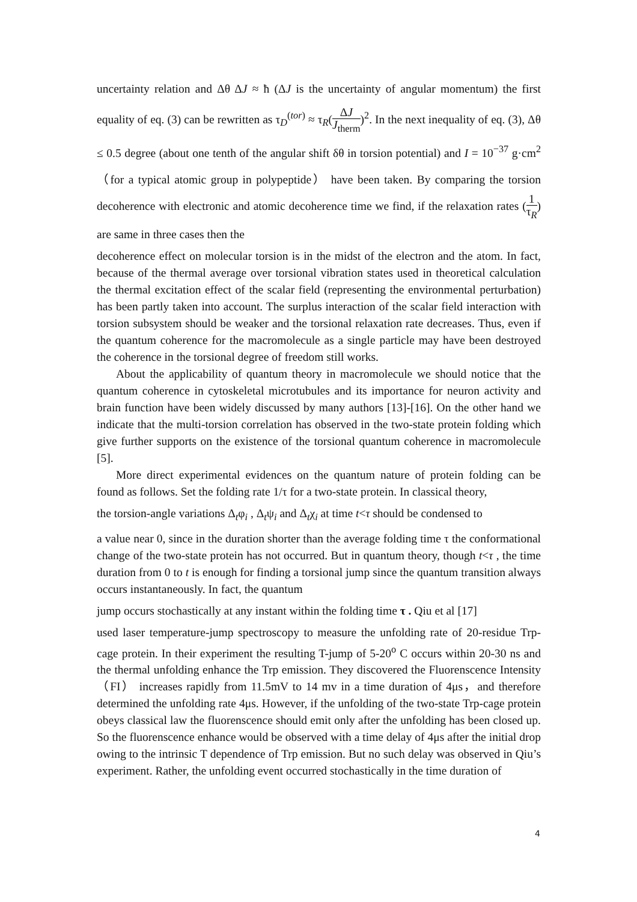uncertainty relation and Δθ ΔJ ≈ ħ (ΔJ is the uncertainty of angular momentum) the first equality of eq. (3) can be rewritten as τ<sub>D</sub><sup>(tor)</sup> ≈ τ<sub>R</sub>(ΔJ J<sub>therm</sub>)<sup>2</sup>. In the next inequality of eq. (3), Δθ ≤ 0.5 degree (about one tenth of the angular shift δθ in torsion potential) and I = 10<sup>−37</sup> g·cm<sup>2</sup> （for a typical atomic group in polypeptide） have been taken. By comparing the torsion decoherence with electronic and atomic decoherence time we find, if the relaxation rates (1 τ<sub>R</sub>) are same in three cases then the
decoherence effect on molecular torsion is in the midst of the electron and the atom. In fact, because of the thermal average over torsional vibration states used in theoretical calculation the thermal excitation effect of the scalar field (representing the environmental perturbation) has been partly taken into account. The surplus interaction of the scalar field interaction with torsion subsystem should be weaker and the torsional relaxation rate decreases. Thus, even if the quantum coherence for the macromolecule as a single particle may have been destroyed the coherence in the torsional degree of freedom still works.
About the applicability of quantum theory in macromolecule we should notice that the quantum coherence in cytoskeletal microtubules and its importance for neuron activity and brain function have been widely discussed by many authors [13]-[16]. On the other hand we indicate that the multi-torsion correlation has observed in the two-state protein folding which give further supports on the existence of the torsional quantum coherence in macromolecule [5].
More direct experimental evidences on the quantum nature of protein folding can be found as follows. Set the folding rate 1/τ for a two-state protein. In classical theory,
the torsion-angle variations Δ<sub>t</sub>φ<sub>i</sub> , Δ<sub>t</sub>ψ<sub>i</sub> and Δ<sub>t</sub>χ<sub>i</sub> at time t<τ should be condensed to
a value near 0, since in the duration shorter than the average folding time τ the conformational change of the two-state protein has not occurred. But in quantum theory, though t<τ , the time duration from 0 to t is enough for finding a torsional jump since the quantum transition always occurs instantaneously. In fact, the quantum
jump occurs stochastically at any instant within the folding time τ . Qiu et al [17]
used laser temperature-jump spectroscopy to measure the unfolding rate of 20-residue Trp-cage protein. In their experiment the resulting T-jump of 5-20<sup>o</sup> C occurs within 20-30 ns and the thermal unfolding enhance the Trp emission. They discovered the Fluorenscence Intensity（FI） increases rapidly from 11.5mV to 14 mv in a time duration of 4μs，and therefore determined the unfolding rate 4μs. However, if the unfolding of the two-state Trp-cage protein obeys classical law the fluorenscence should emit only after the unfolding has been closed up. So the fluorenscence enhance would be observed with a time delay of 4μs after the initial drop owing to the intrinsic T dependence of Trp emission. But no such delay was observed in Qiu’s experiment. Rather, the unfolding event occurred stochastically in the time duration of
4